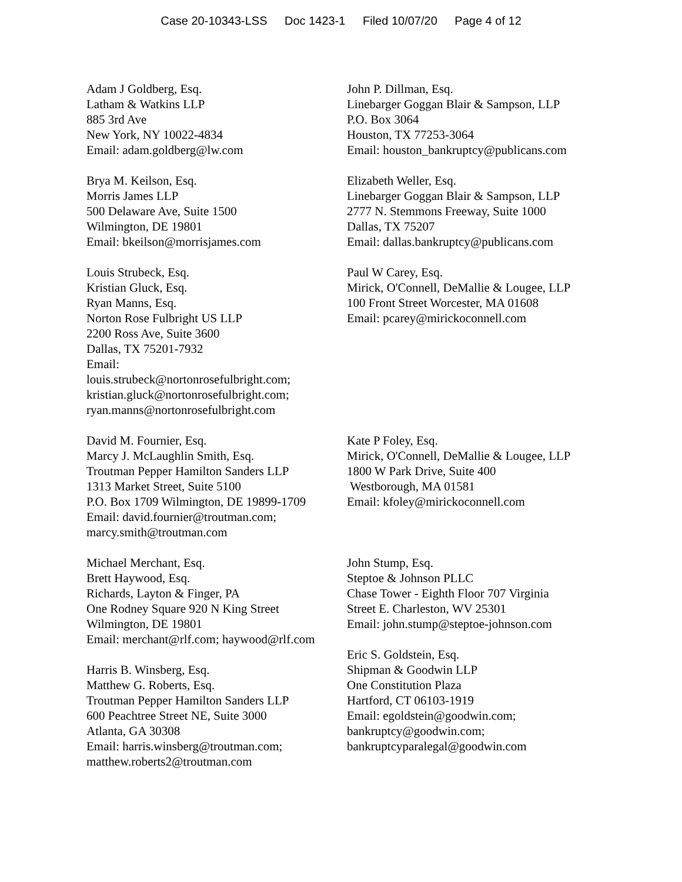Case 20-10343-LSS Doc 1423-1 Filed 10/07/20 Page 4 of 12
| Adam J Goldberg, Esq. Latham & Watkins LLP 885 3rd Ave New York, NY 10022-4834 Email: adam.goldberg@lw.com | John P. Dillman, Esq. Linebarger Goggan Blair & Sampson, LLP P.O. Box 3064 Houston, TX 77253-3064 Email: houston_bankruptcy@publicans.com |
| Brya M. Keilson, Esq. Morris James LLP 500 Delaware Ave, Suite 1500 Wilmington, DE 19801 Email: bkeilson@morrisjames.com | Elizabeth Weller, Esq. Linebarger Goggan Blair & Sampson, LLP 2777 N. Stemmons Freeway, Suite 1000 Dallas, TX 75207 Email: dallas.bankruptcy@publicans.com |
| Louis Strubeck, Esq. Kristian Gluck, Esq. Ryan Manns, Esq. Norton Rose Fulbright US LLP 2200 Ross Ave, Suite 3600 Dallas, TX 75201-7932 Email: louis.strubeck@nortonrosefulbright.com; kristian.gluck@nortonrosefulbright.com; ryan.manns@nortonrosefulbright.com | Paul W Carey, Esq. Mirick, O'Connell, DeMallie & Lougee, LLP 100 Front Street Worcester, MA 01608 Email: pcarey@mirickoconnell.com |
| David M. Fournier, Esq. Marcy J. McLaughlin Smith, Esq. Troutman Pepper Hamilton Sanders LLP 1313 Market Street, Suite 5100 P.O. Box 1709 Wilmington, DE 19899-1709 Email: david.fournier@troutman.com; marcy.smith@troutman.com | Kate P Foley, Esq. Mirick, O'Connell, DeMallie & Lougee, LLP 1800 W Park Drive, Suite 400 Westborough, MA 01581 Email: kfoley@mirickoconnell.com |
| Michael Merchant, Esq. Brett Haywood, Esq. Richards, Layton & Finger, PA One Rodney Square 920 N King Street Wilmington, DE 19801 Email: merchant@rlf.com; haywood@rlf.com Harris B. Winsberg, Esq. Matthew G. Roberts, Esq. Troutman Pepper Hamilton Sanders LLP 600 Peachtree Street NE, Suite 3000 Atlanta, GA 30308 Email: harris.winsberg@troutman.com; matthew.roberts2@troutman.com | John Stump, Esq. Steptoe & Johnson PLLC Chase Tower - Eighth Floor 707 Virginia Street E. Charleston, WV 25301 Email: john.stump@steptoe-johnson.com Eric S. Goldstein, Esq. Shipman & Goodwin LLP One Constitution Plaza Hartford, CT 06103-1919 Email: egoldstein@goodwin.com; bankruptcy@goodwin.com; bankruptcyparalegal@goodwin.com |